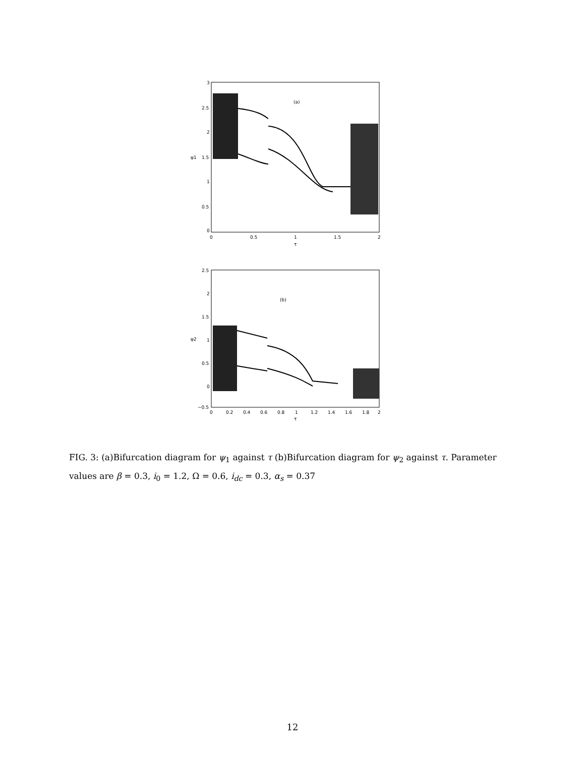3
2.5
2
1.5
1
0.5
0
0
0.5
1
1.5
2
τ
ψ1
(a)
2.5
2
1.5
1
0.5
0
−0.5
0
0.2
0.4
0.6
0.8
1
1.2
1.4
1.6
1.8
2
τ
ψ2
(b)
FIG. 3: (a)Bifurcation diagram for ψ<sub>1</sub> against τ (b)Bifurcation diagram for ψ<sub>2</sub> against τ. Parameter values are β = 0.3, i<sub>0</sub> = 1.2, Ω = 0.6, i<sub>dc</sub> = 0.3, α<sub>s</sub> = 0.37
12